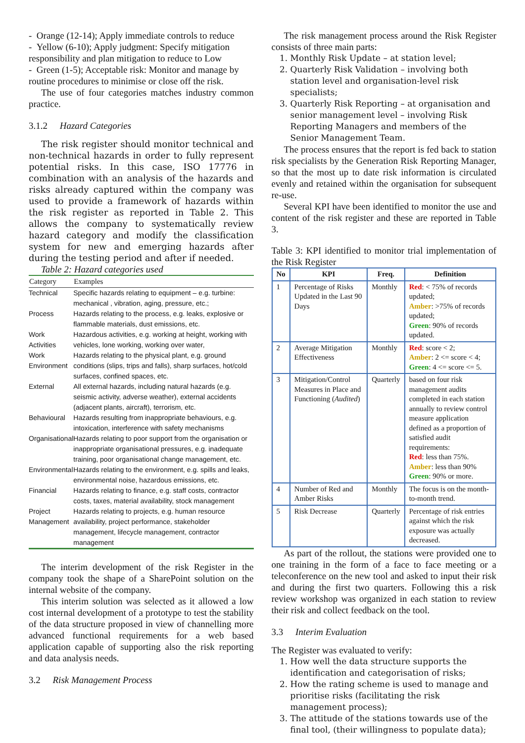- Orange (12-14); Apply immediate controls to reduce
- Yellow (6-10); Apply judgment: Specify mitigation responsibility and plan mitigation to reduce to Low
- Green (1-5); Acceptable risk: Monitor and manage by routine procedures to minimise or close off the risk.
The use of four categories matches industry common practice.
3.1.2 Hazard Categories
The risk register should monitor technical and non-technical hazards in order to fully represent potential risks. In this case, ISO 17776 in combination with an analysis of the hazards and risks already captured within the company was used to provide a framework of hazards within the risk register as reported in Table 2. This allows the company to systematically review hazard category and modify the classification system for new and emerging hazards after during the testing period and after if needed.
Table 2: Hazard categories used
| Category | Examples |
| --- | --- |
| Technical | Specific hazards relating to equipment – e.g. turbine: mechanical , vibration, aging, pressure, etc.; |
| Process | Hazards relating to the process, e.g. leaks, explosive or flammable materials, dust emissions, etc. |
| Work Activities | Hazardous activities, e.g. working at height, working with vehicles, lone working, working over water, |
| Work Environment | Hazards relating to the physical plant, e.g. ground conditions (slips, trips and falls), sharp surfaces, hot/cold surfaces, confined spaces, etc. |
| External | All external hazards, including natural hazards (e.g. seismic activity, adverse weather), external accidents (adjacent plants, aircraft), terrorism, etc. |
| Behavioural | Hazards resulting from inappropriate behaviours, e.g. intoxication, interference with safety mechanisms |
| Organisational | Hazards relating to poor support from the organisation or inappropriate organisational pressures, e.g. inadequate training, poor organisational change management, etc. |
| Environmental | Hazards relating to the environment, e.g. spills and leaks, environmental noise, hazardous emissions, etc. |
| Financial | Hazards relating to finance, e.g. staff costs, contractor costs, taxes, material availability, stock management |
| Project Management | Hazards relating to projects, e.g. human resource availability, project performance, stakeholder management, lifecycle management, contractor management |
The interim development of the risk Register in the company took the shape of a SharePoint solution on the internal website of the company.
This interim solution was selected as it allowed a low cost internal development of a prototype to test the stability of the data structure proposed in view of channelling more advanced functional requirements for a web based application capable of supporting also the risk reporting and data analysis needs.
3.2 Risk Management Process
The risk management process around the Risk Register consists of three main parts:
1. Monthly Risk Update – at station level;
2. Quarterly Risk Validation – involving both station level and organisation-level risk specialists;
3. Quarterly Risk Reporting – at organisation and senior management level – involving Risk Reporting Managers and members of the Senior Management Team.
The process ensures that the report is fed back to station risk specialists by the Generation Risk Reporting Manager, so that the most up to date risk information is circulated evenly and retained within the organisation for subsequent re-use.
Several KPI have been identified to monitor the use and content of the risk register and these are reported in Table 3.
Table 3: KPI identified to monitor trial implementation of the Risk Register
| No | KPI | Freq. | Definition |
| --- | --- | --- | --- |
| 1 | Percentage of Risks Updated in the Last 90 Days | Monthly | Red : < 75% of records updated; Amber : >75% of records updated; Green : 90% of records updated. |
| 2 | Average Mitigation Effectiveness | Monthly | Red : score < 2; Amber : 2 <= score < 4; Green : 4 <= score <= 5. |
| 3 | Mitigation/Control Measures in Place and Functioning ( Audited ) | Quarterly | based on four risk management audits completed in each station annually to review control measure application defined as a proportion of satisfied audit requirements: Red : less than 75%. Amber : less than 90% Green : 90% or more. |
| 4 | Number of Red and Amber Risks | Monthly | The focus is on the month-to-month trend. |
| 5 | Risk Decrease | Quarterly | Percentage of risk entries against which the risk exposure was actually decreased. |
As part of the rollout, the stations were provided one to one training in the form of a face to face meeting or a teleconference on the new tool and asked to input their risk and during the first two quarters. Following this a risk review workshop was organized in each station to review their risk and collect feedback on the tool.
3.3 Interim Evaluation
The Register was evaluated to verify:
1. How well the data structure supports the identification and categorisation of risks;
2. How the rating scheme is used to manage and prioritise risks (facilitating the risk management process);
3. The attitude of the stations towards use of the final tool, (their willingness to populate data);